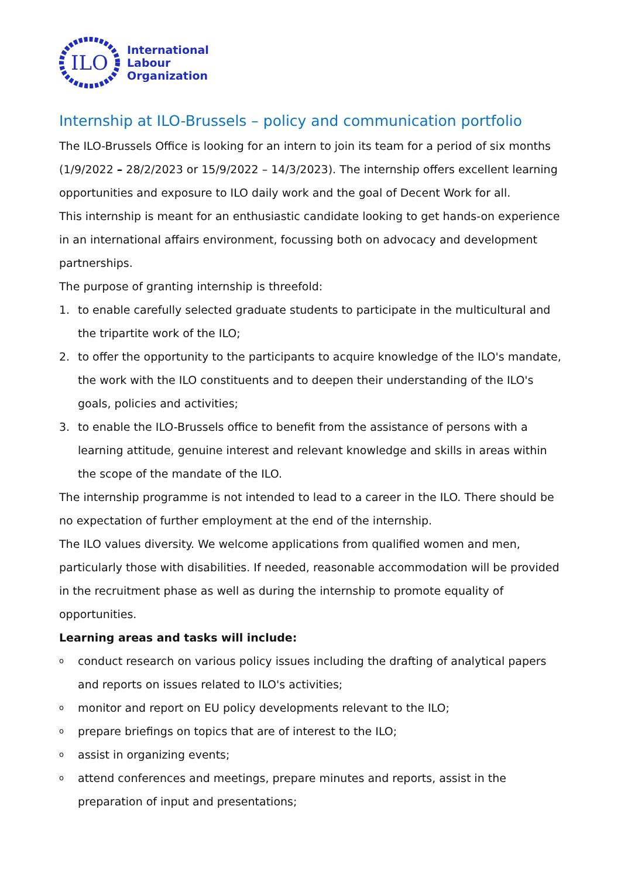ILO
International
Labour
Organization
Internship at ILO-Brussels – policy and communication portfolio
The ILO-Brussels Office is looking for an intern to join its team for a period of six months (1/9/2022 – 28/2/2023 or 15/9/2022 – 14/3/2023). The internship offers excellent learning opportunities and exposure to ILO daily work and the goal of Decent Work for all.
This internship is meant for an enthusiastic candidate looking to get hands-on experience in an international affairs environment, focussing both on advocacy and development partnerships.
The purpose of granting internship is threefold:
1. to enable carefully selected graduate students to participate in the multicultural and the tripartite work of the ILO;
2. to offer the opportunity to the participants to acquire knowledge of the ILO's mandate, the work with the ILO constituents and to deepen their understanding of the ILO's goals, policies and activities;
3. to enable the ILO-Brussels office to benefit from the assistance of persons with a learning attitude, genuine interest and relevant knowledge and skills in areas within the scope of the mandate of the ILO.
The internship programme is not intended to lead to a career in the ILO. There should be no expectation of further employment at the end of the internship.
The ILO values diversity. We welcome applications from qualified women and men, particularly those with disabilities. If needed, reasonable accommodation will be provided in the recruitment phase as well as during the internship to promote equality of opportunities.
Learning areas and tasks will include:
oconduct research on various policy issues including the drafting of analytical papers and reports on issues related to ILO's activities;
omonitor and report on EU policy developments relevant to the ILO;
oprepare briefings on topics that are of interest to the ILO;
oassist in organizing events;
oattend conferences and meetings, prepare minutes and reports, assist in the preparation of input and presentations;